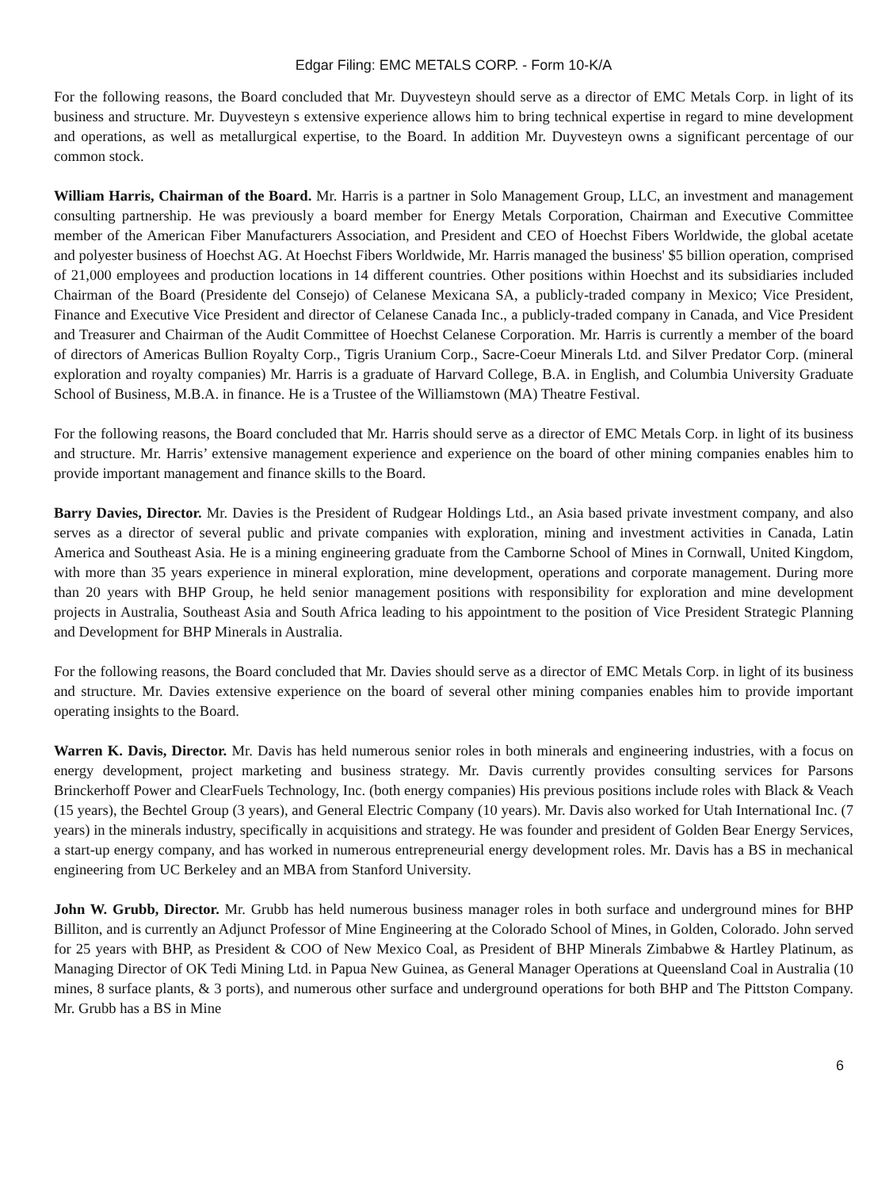Edgar Filing: EMC METALS CORP. - Form 10-K/A
For the following reasons, the Board concluded that Mr. Duyvesteyn should serve as a director of EMC Metals Corp. in light of its business and structure. Mr. Duyvesteyn s extensive experience allows him to bring technical expertise in regard to mine development and operations, as well as metallurgical expertise, to the Board. In addition Mr. Duyvesteyn owns a significant percentage of our common stock.
William Harris, Chairman of the Board. Mr. Harris is a partner in Solo Management Group, LLC, an investment and management consulting partnership. He was previously a board member for Energy Metals Corporation, Chairman and Executive Committee member of the American Fiber Manufacturers Association, and President and CEO of Hoechst Fibers Worldwide, the global acetate and polyester business of Hoechst AG. At Hoechst Fibers Worldwide, Mr. Harris managed the business' $5 billion operation, comprised of 21,000 employees and production locations in 14 different countries. Other positions within Hoechst and its subsidiaries included Chairman of the Board (Presidente del Consejo) of Celanese Mexicana SA, a publicly-traded company in Mexico; Vice President, Finance and Executive Vice President and director of Celanese Canada Inc., a publicly-traded company in Canada, and Vice President and Treasurer and Chairman of the Audit Committee of Hoechst Celanese Corporation. Mr. Harris is currently a member of the board of directors of Americas Bullion Royalty Corp., Tigris Uranium Corp., Sacre-Coeur Minerals Ltd. and Silver Predator Corp. (mineral exploration and royalty companies) Mr. Harris is a graduate of Harvard College, B.A. in English, and Columbia University Graduate School of Business, M.B.A. in finance. He is a Trustee of the Williamstown (MA) Theatre Festival.
For the following reasons, the Board concluded that Mr. Harris should serve as a director of EMC Metals Corp. in light of its business and structure. Mr. Harris’ extensive management experience and experience on the board of other mining companies enables him to provide important management and finance skills to the Board.
Barry Davies, Director. Mr. Davies is the President of Rudgear Holdings Ltd., an Asia based private investment company, and also serves as a director of several public and private companies with exploration, mining and investment activities in Canada, Latin America and Southeast Asia. He is a mining engineering graduate from the Camborne School of Mines in Cornwall, United Kingdom, with more than 35 years experience in mineral exploration, mine development, operations and corporate management. During more than 20 years with BHP Group, he held senior management positions with responsibility for exploration and mine development projects in Australia, Southeast Asia and South Africa leading to his appointment to the position of Vice President Strategic Planning and Development for BHP Minerals in Australia.
For the following reasons, the Board concluded that Mr. Davies should serve as a director of EMC Metals Corp. in light of its business and structure. Mr. Davies extensive experience on the board of several other mining companies enables him to provide important operating insights to the Board.
Warren K. Davis, Director. Mr. Davis has held numerous senior roles in both minerals and engineering industries, with a focus on energy development, project marketing and business strategy. Mr. Davis currently provides consulting services for Parsons Brinckerhoff Power and ClearFuels Technology, Inc. (both energy companies) His previous positions include roles with Black & Veach (15 years), the Bechtel Group (3 years), and General Electric Company (10 years). Mr. Davis also worked for Utah International Inc. (7 years) in the minerals industry, specifically in acquisitions and strategy. He was founder and president of Golden Bear Energy Services, a start-up energy company, and has worked in numerous entrepreneurial energy development roles. Mr. Davis has a BS in mechanical engineering from UC Berkeley and an MBA from Stanford University.
John W. Grubb, Director. Mr. Grubb has held numerous business manager roles in both surface and underground mines for BHP Billiton, and is currently an Adjunct Professor of Mine Engineering at the Colorado School of Mines, in Golden, Colorado. John served for 25 years with BHP, as President & COO of New Mexico Coal, as President of BHP Minerals Zimbabwe & Hartley Platinum, as Managing Director of OK Tedi Mining Ltd. in Papua New Guinea, as General Manager Operations at Queensland Coal in Australia (10 mines, 8 surface plants, & 3 ports), and numerous other surface and underground operations for both BHP and The Pittston Company. Mr. Grubb has a BS in Mine
6